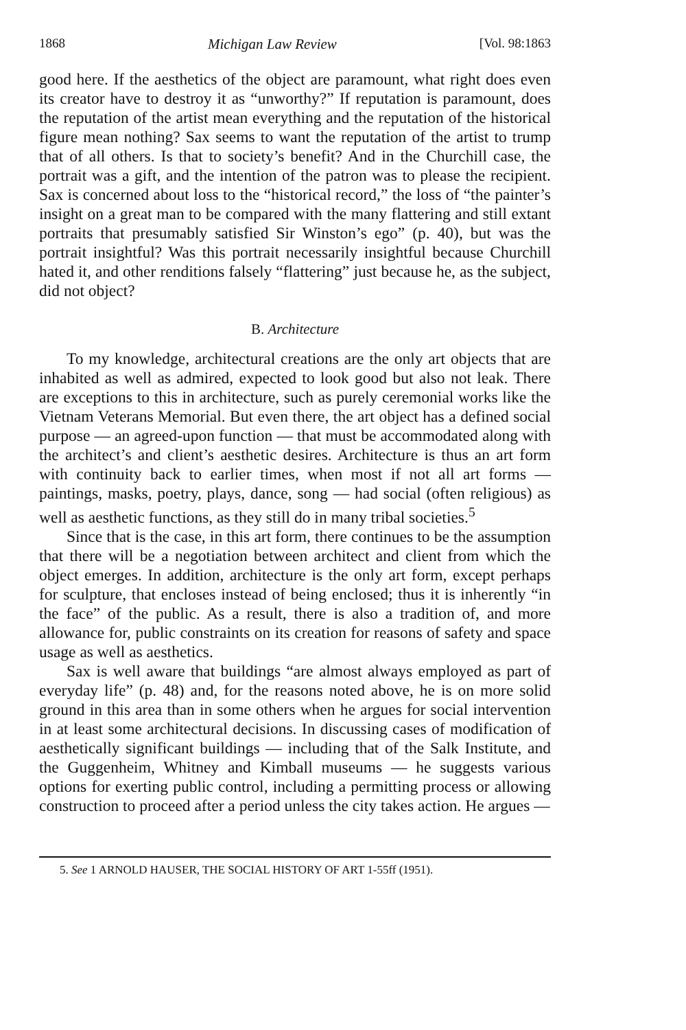1868 Michigan Law Review [Vol. 98:1863
good here. If the aesthetics of the object are paramount, what right does even its creator have to destroy it as “unworthy?” If reputation is paramount, does the reputation of the artist mean everything and the reputation of the historical figure mean nothing? Sax seems to want the reputation of the artist to trump that of all others. Is that to society’s benefit? And in the Churchill case, the portrait was a gift, and the intention of the patron was to please the recipient. Sax is concerned about loss to the “historical record,” the loss of “the painter’s insight on a great man to be compared with the many flattering and still extant portraits that presumably satisfied Sir Winston’s ego” (p. 40), but was the portrait insightful? Was this portrait necessarily insightful because Churchill hated it, and other renditions falsely “flattering” just because he, as the subject, did not object?
B. Architecture
To my knowledge, architectural creations are the only art objects that are inhabited as well as admired, expected to look good but also not leak. There are exceptions to this in architecture, such as purely ceremonial works like the Vietnam Veterans Memorial. But even there, the art object has a defined social purpose — an agreed-upon function — that must be accommodated along with the architect’s and client’s aesthetic desires. Architecture is thus an art form with continuity back to earlier times, when most if not all art forms — paintings, masks, poetry, plays, dance, song — had social (often religious) as well as aesthetic functions, as they still do in many tribal societies.<sup>5</sup>
Since that is the case, in this art form, there continues to be the assumption that there will be a negotiation between architect and client from which the object emerges. In addition, architecture is the only art form, except perhaps for sculpture, that encloses instead of being enclosed; thus it is inherently “in the face” of the public. As a result, there is also a tradition of, and more allowance for, public constraints on its creation for reasons of safety and space usage as well as aesthetics.
Sax is well aware that buildings “are almost always employed as part of everyday life” (p. 48) and, for the reasons noted above, he is on more solid ground in this area than in some others when he argues for social intervention in at least some architectural decisions. In discussing cases of modification of aesthetically significant buildings — including that of the Salk Institute, and the Guggenheim, Whitney and Kimball museums — he suggests various options for exerting public control, including a permitting process or allowing construction to proceed after a period unless the city takes action. He argues —
5. See 1 ARNOLD HAUSER, THE SOCIAL HISTORY OF ART 1-55ff (1951).